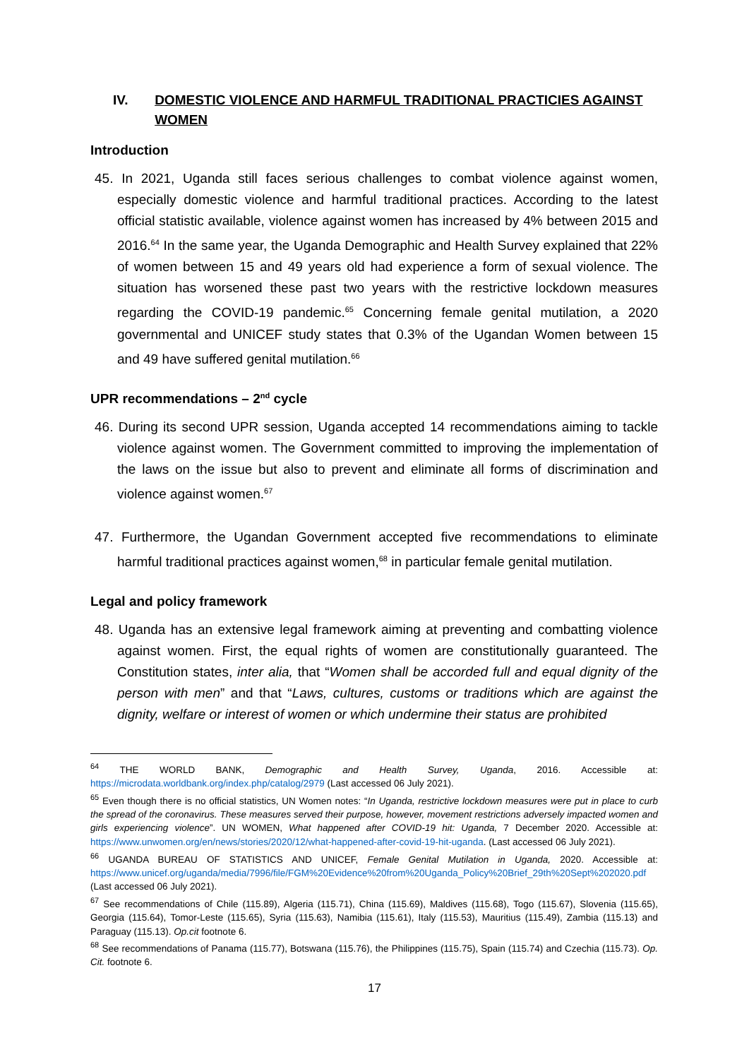IV. DOMESTIC VIOLENCE AND HARMFUL TRADITIONAL PRACTICIES AGAINST WOMEN
Introduction
45. In 2021, Uganda still faces serious challenges to combat violence against women, especially domestic violence and harmful traditional practices. According to the latest official statistic available, violence against women has increased by 4% between 2015 and 2016.<sup>64</sup> In the same year, the Uganda Demographic and Health Survey explained that 22% of women between 15 and 49 years old had experience a form of sexual violence. The situation has worsened these past two years with the restrictive lockdown measures regarding the COVID-19 pandemic.<sup>65</sup> Concerning female genital mutilation, a 2020 governmental and UNICEF study states that 0.3% of the Ugandan Women between 15 and 49 have suffered genital mutilation.<sup>66</sup>
UPR recommendations – 2<sup>nd</sup> cycle
46. During its second UPR session, Uganda accepted 14 recommendations aiming to tackle violence against women. The Government committed to improving the implementation of the laws on the issue but also to prevent and eliminate all forms of discrimination and violence against women.<sup>67</sup>
47. Furthermore, the Ugandan Government accepted five recommendations to eliminate harmful traditional practices against women,<sup>68</sup> in particular female genital mutilation.
Legal and policy framework
48. Uganda has an extensive legal framework aiming at preventing and combatting violence against women. First, the equal rights of women are constitutionally guaranteed. The Constitution states, inter alia, that “Women shall be accorded full and equal dignity of the person with men” and that “Laws, cultures, customs or traditions which are against the dignity, welfare or interest of women or which undermine their status are prohibited
<sup>64</sup> THE WORLD BANK, Demographic and Health Survey, Uganda, 2016. Accessible at: https://microdata.worldbank.org/index.php/catalog/2979 (Last accessed 06 July 2021).
<sup>65</sup> Even though there is no official statistics, UN Women notes: “In Uganda, restrictive lockdown measures were put in place to curb the spread of the coronavirus. These measures served their purpose, however, movement restrictions adversely impacted women and girls experiencing violence”. UN WOMEN, What happened after COVID-19 hit: Uganda, 7 December 2020. Accessible at: https://www.unwomen.org/en/news/stories/2020/12/what-happened-after-covid-19-hit-uganda. (Last accessed 06 July 2021).
<sup>66</sup> UGANDA BUREAU OF STATISTICS AND UNICEF, Female Genital Mutilation in Uganda, 2020. Accessible at: https://www.unicef.org/uganda/media/7996/file/FGM%20Evidence%20from%20Uganda_Policy%20Brief_29th%20Sept%202020.pdf (Last accessed 06 July 2021).
<sup>67</sup> See recommendations of Chile (115.89), Algeria (115.71), China (115.69), Maldives (115.68), Togo (115.67), Slovenia (115.65), Georgia (115.64), Tomor-Leste (115.65), Syria (115.63), Namibia (115.61), Italy (115.53), Mauritius (115.49), Zambia (115.13) and Paraguay (115.13). Op.cit footnote 6.
<sup>68</sup> See recommendations of Panama (115.77), Botswana (115.76), the Philippines (115.75), Spain (115.74) and Czechia (115.73). Op. Cit. footnote 6.
17